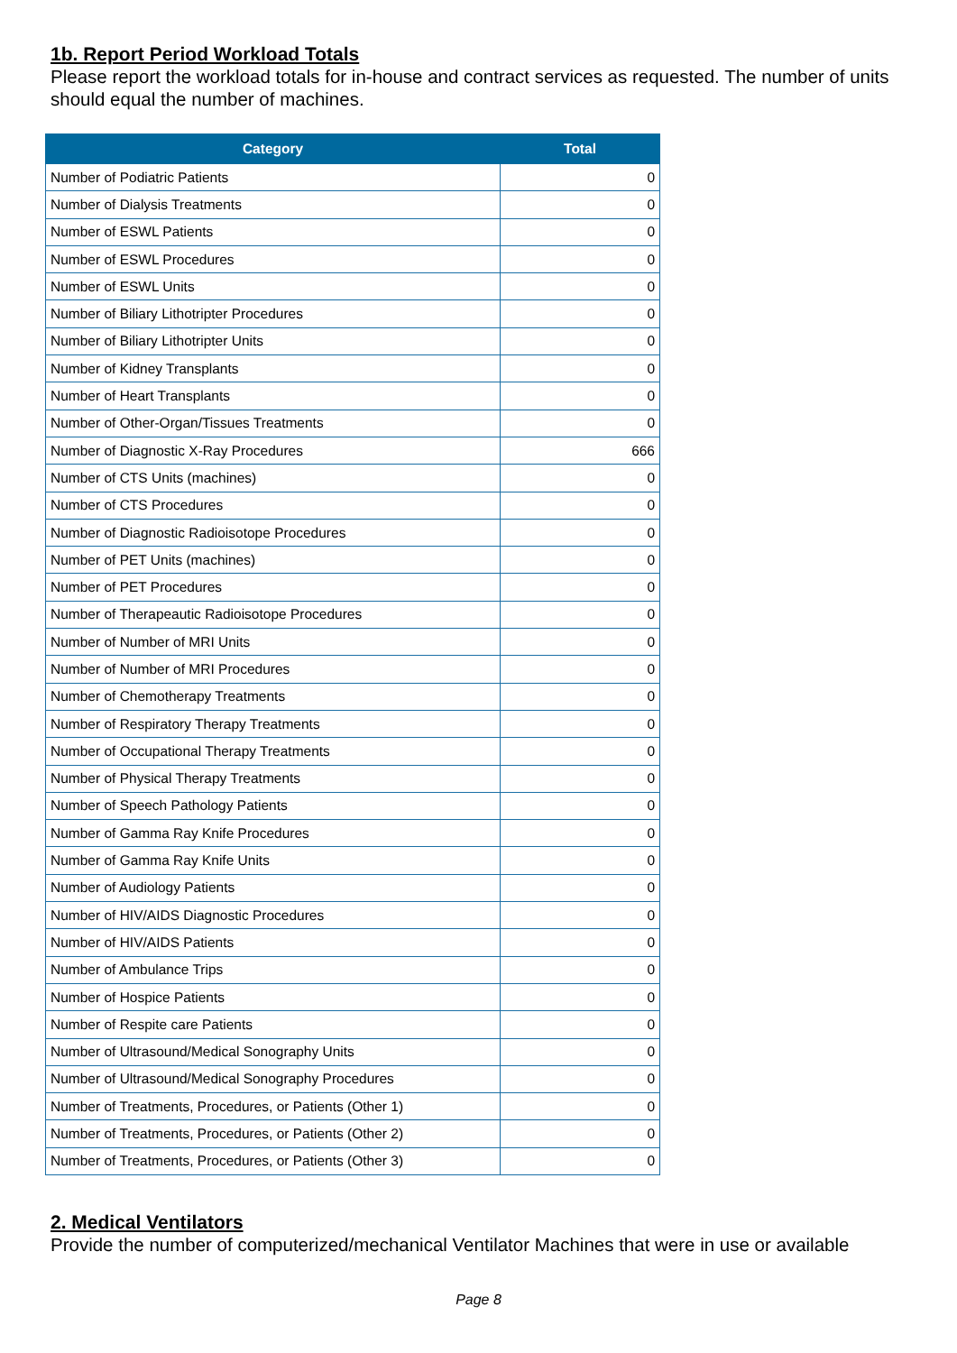1b. Report Period Workload Totals
Please report the workload totals for in-house and contract services as requested. The number of units should equal the number of machines.
| Category | Total |
| --- | --- |
| Number of Podiatric Patients | 0 |
| Number of Dialysis Treatments | 0 |
| Number of ESWL Patients | 0 |
| Number of ESWL Procedures | 0 |
| Number of ESWL Units | 0 |
| Number of Biliary Lithotripter Procedures | 0 |
| Number of Biliary Lithotripter Units | 0 |
| Number of Kidney Transplants | 0 |
| Number of Heart Transplants | 0 |
| Number of Other-Organ/Tissues Treatments | 0 |
| Number of Diagnostic X-Ray Procedures | 666 |
| Number of CTS Units (machines) | 0 |
| Number of CTS Procedures | 0 |
| Number of Diagnostic Radioisotope Procedures | 0 |
| Number of PET Units (machines) | 0 |
| Number of PET Procedures | 0 |
| Number of Therapeautic Radioisotope Procedures | 0 |
| Number of Number of MRI Units | 0 |
| Number of Number of MRI Procedures | 0 |
| Number of Chemotherapy Treatments | 0 |
| Number of Respiratory Therapy Treatments | 0 |
| Number of Occupational Therapy Treatments | 0 |
| Number of Physical Therapy Treatments | 0 |
| Number of Speech Pathology Patients | 0 |
| Number of Gamma Ray Knife Procedures | 0 |
| Number of Gamma Ray Knife Units | 0 |
| Number of Audiology Patients | 0 |
| Number of HIV/AIDS Diagnostic Procedures | 0 |
| Number of HIV/AIDS Patients | 0 |
| Number of Ambulance Trips | 0 |
| Number of Hospice Patients | 0 |
| Number of Respite care Patients | 0 |
| Number of Ultrasound/Medical Sonography Units | 0 |
| Number of Ultrasound/Medical Sonography Procedures | 0 |
| Number of Treatments, Procedures, or Patients (Other 1) | 0 |
| Number of Treatments, Procedures, or Patients (Other 2) | 0 |
| Number of Treatments, Procedures, or Patients (Other 3) | 0 |
2. Medical Ventilators
Provide the number of computerized/mechanical Ventilator Machines that were in use or available
Page 8